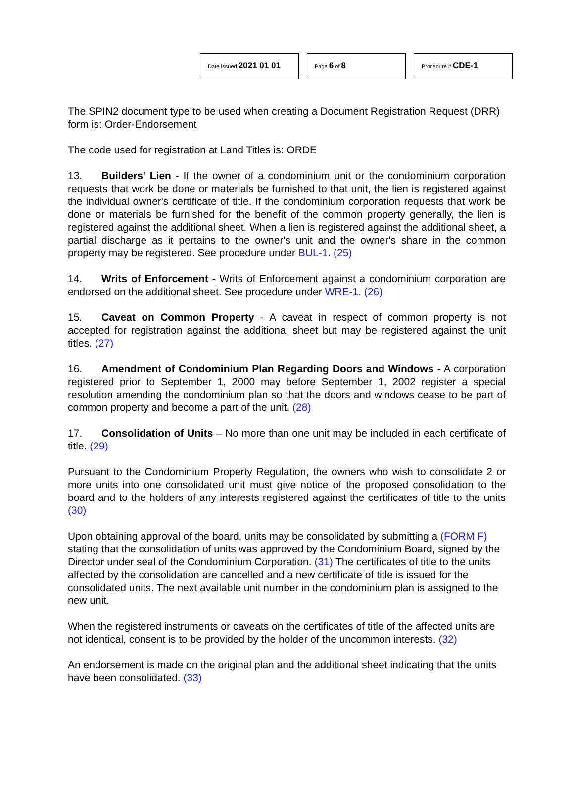Date Issued 2021 01 01
Page 6 of 8
Procedure # CDE-1
The SPIN2 document type to be used when creating a Document Registration Request (DRR) form is: Order-Endorsement
The code used for registration at Land Titles is: ORDE
13. Builders' Lien - If the owner of a condominium unit or the condominium corporation requests that work be done or materials be furnished to that unit, the lien is registered against the individual owner's certificate of title. If the condominium corporation requests that work be done or materials be furnished for the benefit of the common property generally, the lien is registered against the additional sheet. When a lien is registered against the additional sheet, a partial discharge as it pertains to the owner's unit and the owner's share in the common property may be registered. See procedure under BUL-1. (25)
14. Writs of Enforcement - Writs of Enforcement against a condominium corporation are endorsed on the additional sheet. See procedure under WRE-1. (26)
15. Caveat on Common Property - A caveat in respect of common property is not accepted for registration against the additional sheet but may be registered against the unit titles. (27)
16. Amendment of Condominium Plan Regarding Doors and Windows - A corporation registered prior to September 1, 2000 may before September 1, 2002 register a special resolution amending the condominium plan so that the doors and windows cease to be part of common property and become a part of the unit. (28)
17. Consolidation of Units – No more than one unit may be included in each certificate of title. (29)
Pursuant to the Condominium Property Regulation, the owners who wish to consolidate 2 or more units into one consolidated unit must give notice of the proposed consolidation to the board and to the holders of any interests registered against the certificates of title to the units (30)
Upon obtaining approval of the board, units may be consolidated by submitting a (FORM F) stating that the consolidation of units was approved by the Condominium Board, signed by the Director under seal of the Condominium Corporation. (31) The certificates of title to the units affected by the consolidation are cancelled and a new certificate of title is issued for the consolidated units. The next available unit number in the condominium plan is assigned to the new unit.
When the registered instruments or caveats on the certificates of title of the affected units are not identical, consent is to be provided by the holder of the uncommon interests. (32)
An endorsement is made on the original plan and the additional sheet indicating that the units have been consolidated. (33)